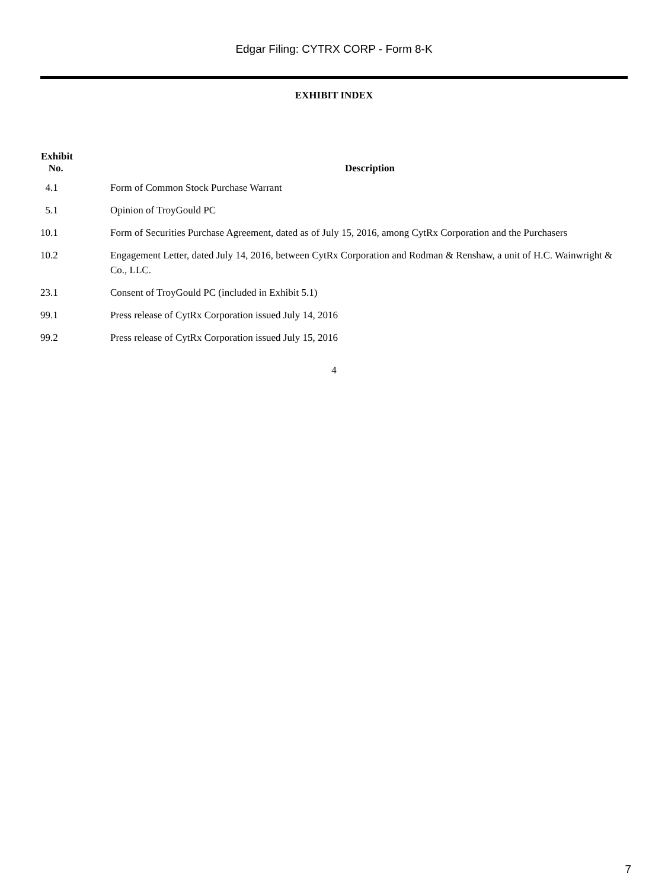Edgar Filing: CYTRX CORP - Form 8-K
EXHIBIT INDEX
| Exhibit No. | Description |
| --- | --- |
| 4.1 | Form of Common Stock Purchase Warrant |
| 5.1 | Opinion of TroyGould PC |
| 10.1 | Form of Securities Purchase Agreement, dated as of July 15, 2016, among CytRx Corporation and the Purchasers |
| 10.2 | Engagement Letter, dated July 14, 2016, between CytRx Corporation and Rodman & Renshaw, a unit of H.C. Wainwright & Co., LLC. |
| 23.1 | Consent of TroyGould PC (included in Exhibit 5.1) |
| 99.1 | Press release of CytRx Corporation issued July 14, 2016 |
| 99.2 | Press release of CytRx Corporation issued July 15, 2016 |
4
7